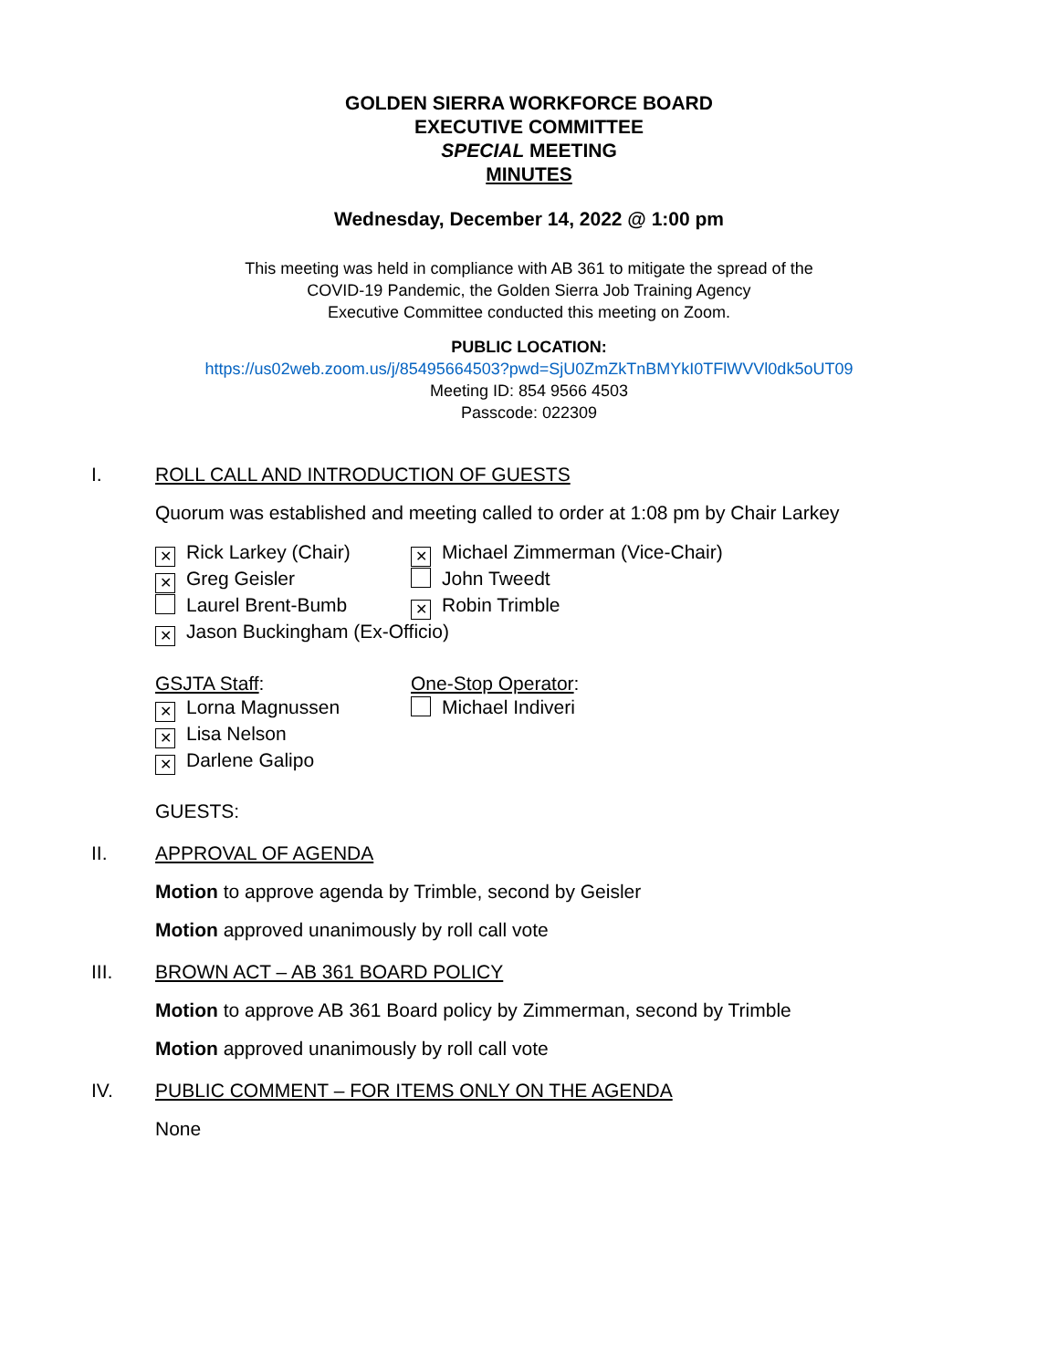GOLDEN SIERRA WORKFORCE BOARD
EXECUTIVE COMMITTEE
SPECIAL MEETING
MINUTES
Wednesday, December 14, 2022 @ 1:00 pm
This meeting was held in compliance with AB 361 to mitigate the spread of the
COVID-19 Pandemic, the Golden Sierra Job Training Agency
Executive Committee conducted this meeting on Zoom.
PUBLIC LOCATION:
https://us02web.zoom.us/j/85495664503?pwd=SjU0ZmZkTnBMYkI0TFlWVVl0dk5oUT09
Meeting ID: 854 9566 4503
Passcode: 022309
I. ROLL CALL AND INTRODUCTION OF GUESTS
Quorum was established and meeting called to order at 1:08 pm by Chair Larkey
✕ Rick Larkey (Chair)
✕ Michael Zimmerman (Vice-Chair)
✕ Greg Geisler John Tweedt
Laurel Brent-Bumb
✕ Robin Trimble
✕ Jason Buckingham (Ex-Officio)
GSJTA Staff: One-Stop Operator:
✕ Lorna Magnussen Michael Indiveri
✕ Lisa Nelson
✕ Darlene Galipo
GUESTS:
II. APPROVAL OF AGENDA
Motion to approve agenda by Trimble, second by Geisler
Motion approved unanimously by roll call vote
III. BROWN ACT – AB 361 BOARD POLICY
Motion to approve AB 361 Board policy by Zimmerman, second by Trimble
Motion approved unanimously by roll call vote
IV. PUBLIC COMMENT – FOR ITEMS ONLY ON THE AGENDA
None